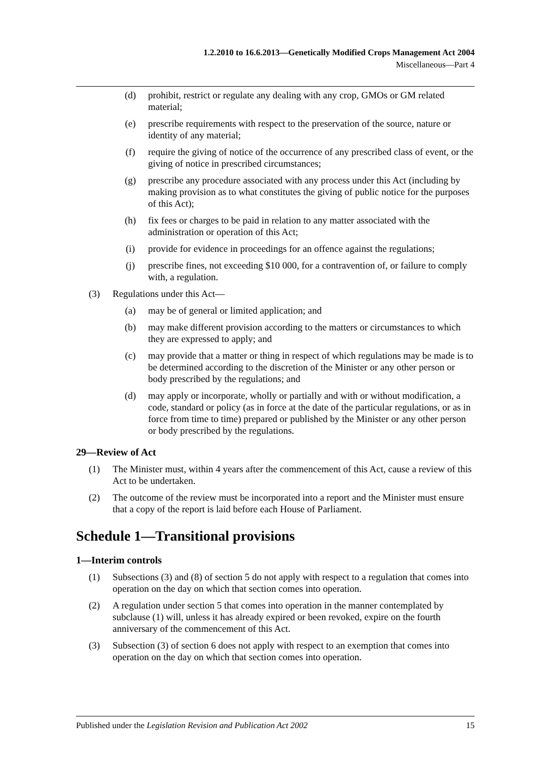1.2.2010 to 16.6.2013—Genetically Modified Crops Management Act 2004
Miscellaneous—Part 4
(d) prohibit, restrict or regulate any dealing with any crop, GMOs or GM related material;
(e) prescribe requirements with respect to the preservation of the source, nature or identity of any material;
(f) require the giving of notice of the occurrence of any prescribed class of event, or the giving of notice in prescribed circumstances;
(g) prescribe any procedure associated with any process under this Act (including by making provision as to what constitutes the giving of public notice for the purposes of this Act);
(h) fix fees or charges to be paid in relation to any matter associated with the administration or operation of this Act;
(i) provide for evidence in proceedings for an offence against the regulations;
(j) prescribe fines, not exceeding $10 000, for a contravention of, or failure to comply with, a regulation.
(3) Regulations under this Act—
(a) may be of general or limited application; and
(b) may make different provision according to the matters or circumstances to which they are expressed to apply; and
(c) may provide that a matter or thing in respect of which regulations may be made is to be determined according to the discretion of the Minister or any other person or body prescribed by the regulations; and
(d) may apply or incorporate, wholly or partially and with or without modification, a code, standard or policy (as in force at the date of the particular regulations, or as in force from time to time) prepared or published by the Minister or any other person or body prescribed by the regulations.
29—Review of Act
(1) The Minister must, within 4 years after the commencement of this Act, cause a review of this Act to be undertaken.
(2) The outcome of the review must be incorporated into a report and the Minister must ensure that a copy of the report is laid before each House of Parliament.
Schedule 1—Transitional provisions
1—Interim controls
(1) Subsections (3) and (8) of section 5 do not apply with respect to a regulation that comes into operation on the day on which that section comes into operation.
(2) A regulation under section 5 that comes into operation in the manner contemplated by subclause (1) will, unless it has already expired or been revoked, expire on the fourth anniversary of the commencement of this Act.
(3) Subsection (3) of section 6 does not apply with respect to an exemption that comes into operation on the day on which that section comes into operation.
Published under the Legislation Revision and Publication Act 2002 15